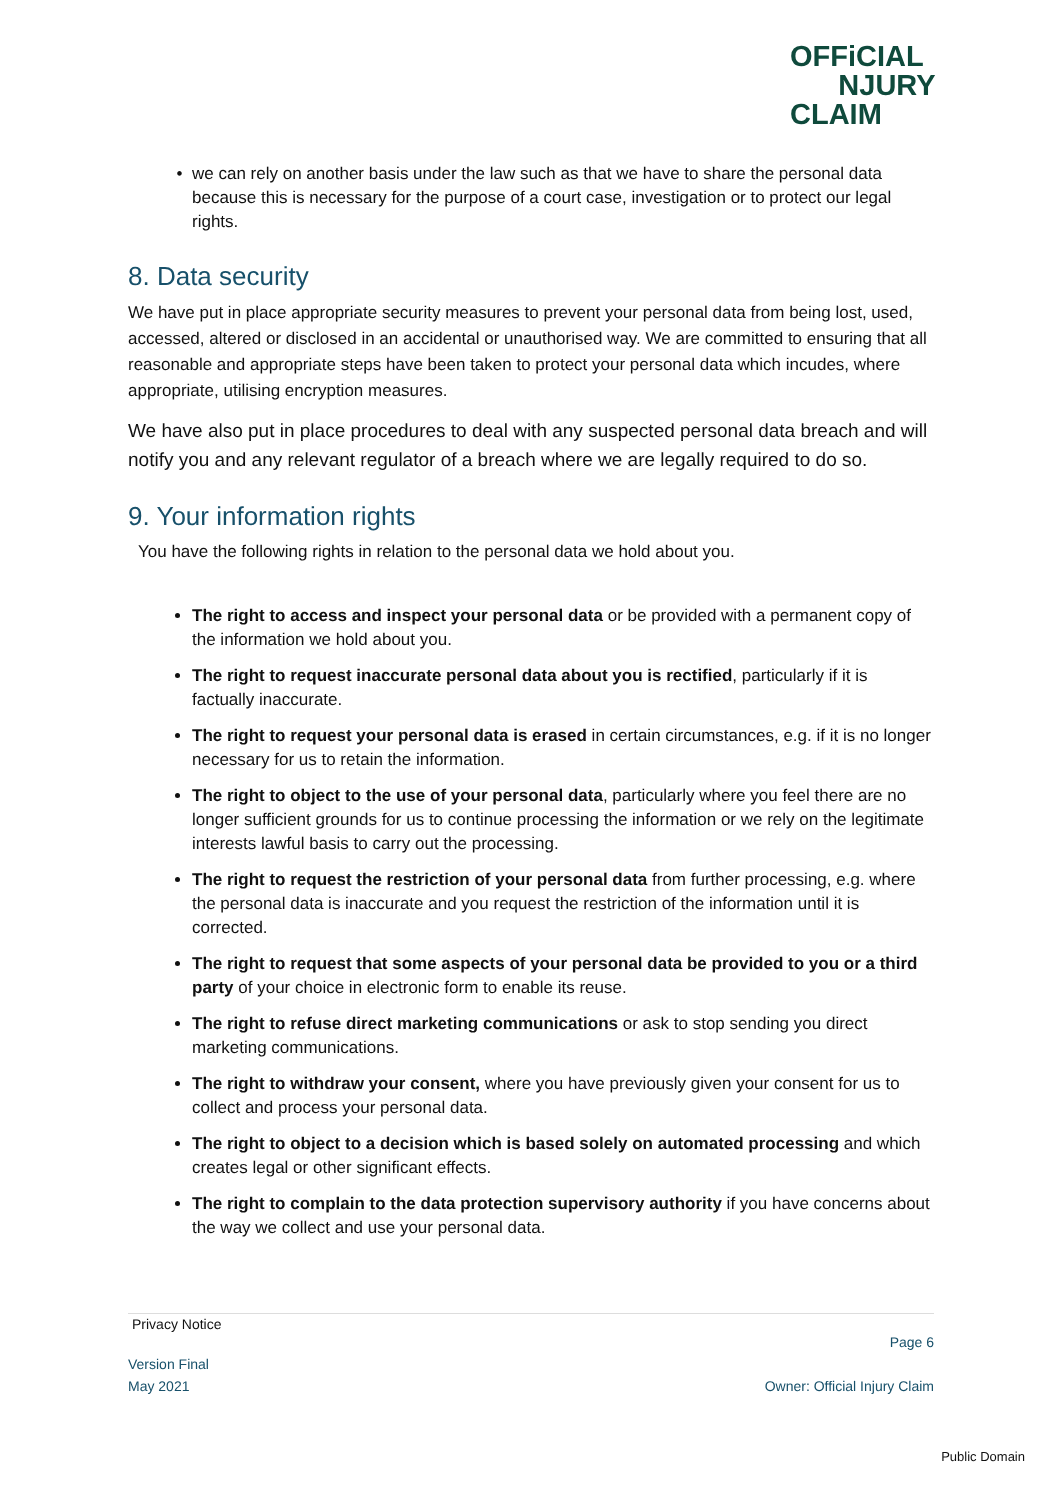OFFiCIAL
NJURY
CLAIM
we can rely on another basis under the law such as that we have to share the personal data because this is necessary for the purpose of a court case, investigation or to protect our legal rights.
8. Data security
We have put in place appropriate security measures to prevent your personal data from being lost, used, accessed, altered or disclosed in an accidental or unauthorised way. We are committed to ensuring that all reasonable and appropriate steps have been taken to protect your personal data which incudes, where appropriate, utilising encryption measures.
We have also put in place procedures to deal with any suspected personal data breach and will notify you and any relevant regulator of a breach where we are legally required to do so.
9. Your information rights
You have the following rights in relation to the personal data we hold about you.
The right to access and inspect your personal data or be provided with a permanent copy of the information we hold about you.
The right to request inaccurate personal data about you is rectified, particularly if it is factually inaccurate.
The right to request your personal data is erased in certain circumstances, e.g. if it is no longer necessary for us to retain the information.
The right to object to the use of your personal data, particularly where you feel there are no longer sufficient grounds for us to continue processing the information or we rely on the legitimate interests lawful basis to carry out the processing.
The right to request the restriction of your personal data from further processing, e.g. where the personal data is inaccurate and you request the restriction of the information until it is corrected.
The right to request that some aspects of your personal data be provided to you or a third party of your choice in electronic form to enable its reuse.
The right to refuse direct marketing communications or ask to stop sending you direct marketing communications.
The right to withdraw your consent, where you have previously given your consent for us to collect and process your personal data.
The right to object to a decision which is based solely on automated processing and which creates legal or other significant effects.
The right to complain to the data protection supervisory authority if you have concerns about the way we collect and use your personal data.
Privacy Notice
Page 6
Version Final
May 2021 Owner: Official Injury Claim
Public Domain